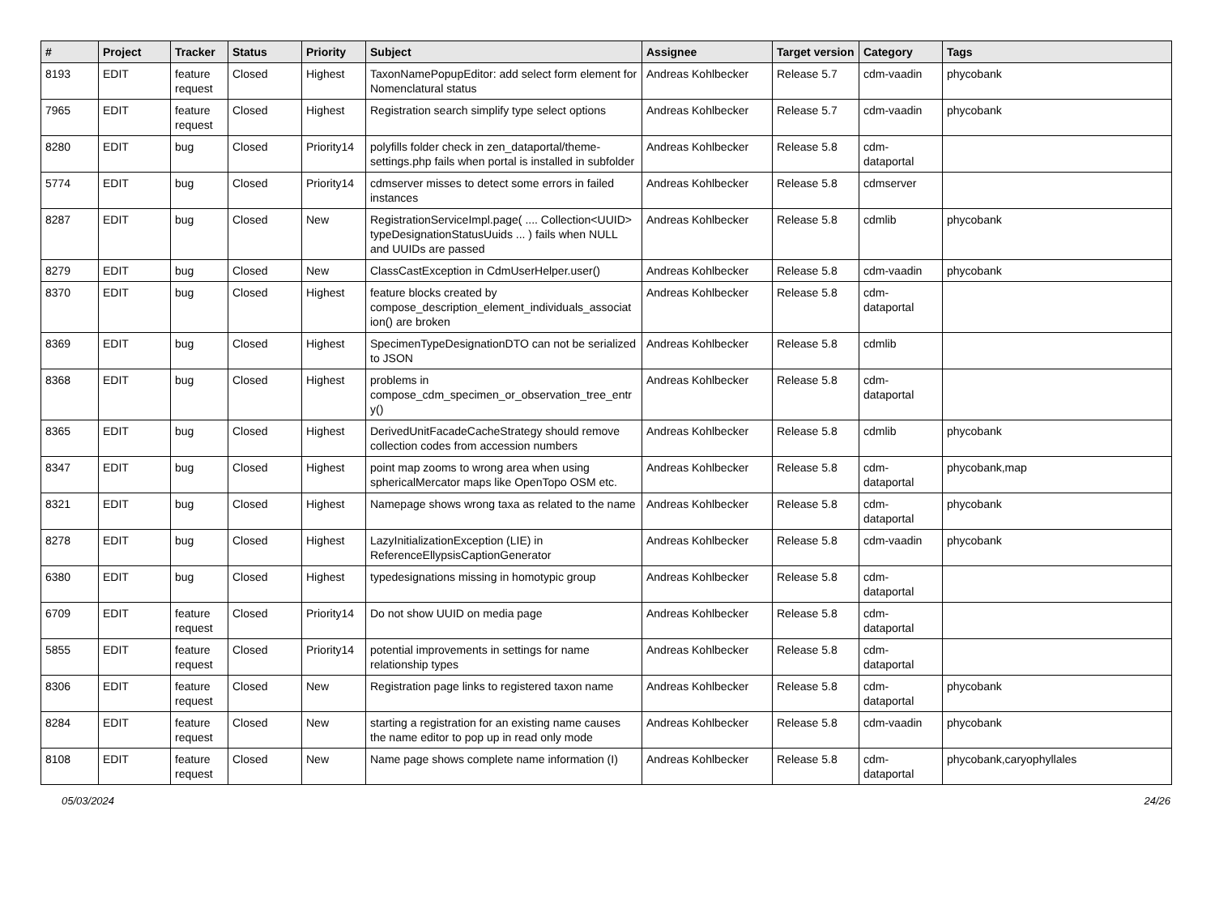| # | Project | Tracker | Status | Priority | Subject | Assignee | Target version | Category | Tags |
| --- | --- | --- | --- | --- | --- | --- | --- | --- | --- |
| 8193 | EDIT | feature request | Closed | Highest | TaxonNamePopupEditor: add select form element for Nomenclatural status | Andreas Kohlbecker | Release 5.7 | cdm-vaadin | phycobank |
| 7965 | EDIT | feature request | Closed | Highest | Registration search simplify type select options | Andreas Kohlbecker | Release 5.7 | cdm-vaadin | phycobank |
| 8280 | EDIT | bug | Closed | Priority14 | polyfills folder check in zen_dataportal/theme-settings.php fails when portal is installed in subfolder | Andreas Kohlbecker | Release 5.8 | cdm-dataportal | |
| 5774 | EDIT | bug | Closed | Priority14 | cdmserver misses to detect some errors in failed instances | Andreas Kohlbecker | Release 5.8 | cdmserver | |
| 8287 | EDIT | bug | Closed | New | RegistrationServiceImpl.page( .... Collection<UUID> typeDesignationStatusUuids ... ) fails when NULL and UUIDs are passed | Andreas Kohlbecker | Release 5.8 | cdmlib | phycobank |
| 8279 | EDIT | bug | Closed | New | ClassCastException in CdmUserHelper.user() | Andreas Kohlbecker | Release 5.8 | cdm-vaadin | phycobank |
| 8370 | EDIT | bug | Closed | Highest | feature blocks created by compose_description_element_individuals_associat ion() are broken | Andreas Kohlbecker | Release 5.8 | cdm-dataportal | |
| 8369 | EDIT | bug | Closed | Highest | SpecimenTypeDesignationDTO can not be serialized to JSON | Andreas Kohlbecker | Release 5.8 | cdmlib | |
| 8368 | EDIT | bug | Closed | Highest | problems in compose_cdm_specimen_or_observation_tree_entr y() | Andreas Kohlbecker | Release 5.8 | cdm-dataportal | |
| 8365 | EDIT | bug | Closed | Highest | DerivedUnitFacadeCacheStrategy should remove collection codes from accession numbers | Andreas Kohlbecker | Release 5.8 | cdmlib | phycobank |
| 8347 | EDIT | bug | Closed | Highest | point map zooms to wrong area when using sphericalMercator maps like OpenTopo OSM etc. | Andreas Kohlbecker | Release 5.8 | cdm-dataportal | phycobank,map |
| 8321 | EDIT | bug | Closed | Highest | Namepage shows wrong taxa as related to the name | Andreas Kohlbecker | Release 5.8 | cdm-dataportal | phycobank |
| 8278 | EDIT | bug | Closed | Highest | LazyInitializationException (LIE) in ReferenceEllypsisCaptionGenerator | Andreas Kohlbecker | Release 5.8 | cdm-vaadin | phycobank |
| 6380 | EDIT | bug | Closed | Highest | typedesignations missing in homotypic group | Andreas Kohlbecker | Release 5.8 | cdm-dataportal | |
| 6709 | EDIT | feature request | Closed | Priority14 | Do not show UUID on media page | Andreas Kohlbecker | Release 5.8 | cdm-dataportal | |
| 5855 | EDIT | feature request | Closed | Priority14 | potential improvements in settings for name relationship types | Andreas Kohlbecker | Release 5.8 | cdm-dataportal | |
| 8306 | EDIT | feature request | Closed | New | Registration page links to registered taxon name | Andreas Kohlbecker | Release 5.8 | cdm-dataportal | phycobank |
| 8284 | EDIT | feature request | Closed | New | starting a registration for an existing name causes the name editor to pop up in read only mode | Andreas Kohlbecker | Release 5.8 | cdm-vaadin | phycobank |
| 8108 | EDIT | feature request | Closed | New | Name page shows complete name information (I) | Andreas Kohlbecker | Release 5.8 | cdm-dataportal | phycobank,caryophyllales |
05/03/2024 24/26